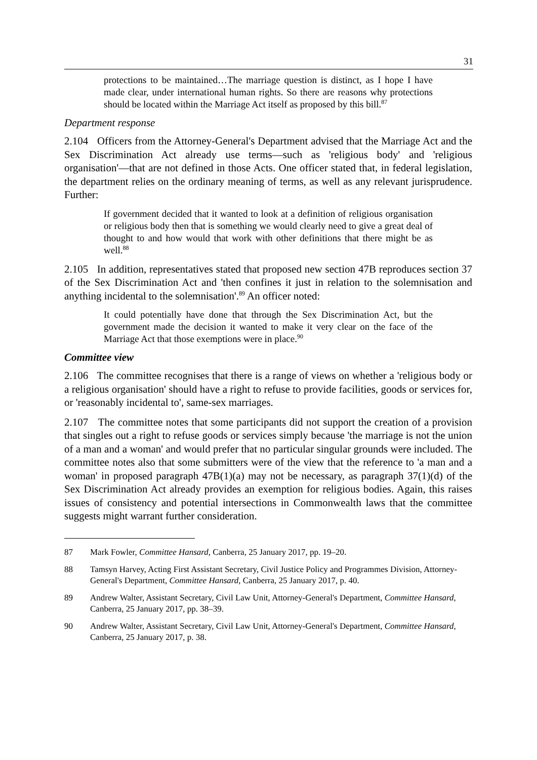31
protections to be maintained…The marriage question is distinct, as I hope I have made clear, under international human rights. So there are reasons why protections should be located within the Marriage Act itself as proposed by this bill.<sup>87</sup>
Department response
2.104 Officers from the Attorney-General's Department advised that the Marriage Act and the Sex Discrimination Act already use terms—such as 'religious body' and 'religious organisation'—that are not defined in those Acts. One officer stated that, in federal legislation, the department relies on the ordinary meaning of terms, as well as any relevant jurisprudence. Further:
If government decided that it wanted to look at a definition of religious organisation or religious body then that is something we would clearly need to give a great deal of thought to and how would that work with other definitions that there might be as well.<sup>88</sup>
2.105 In addition, representatives stated that proposed new section 47B reproduces section 37 of the Sex Discrimination Act and 'then confines it just in relation to the solemnisation and anything incidental to the solemnisation'.<sup>89</sup> An officer noted:
It could potentially have done that through the Sex Discrimination Act, but the government made the decision it wanted to make it very clear on the face of the Marriage Act that those exemptions were in place.<sup>90</sup>
Committee view
2.106 The committee recognises that there is a range of views on whether a 'religious body or a religious organisation' should have a right to refuse to provide facilities, goods or services for, or 'reasonably incidental to', same-sex marriages.
2.107 The committee notes that some participants did not support the creation of a provision that singles out a right to refuse goods or services simply because 'the marriage is not the union of a man and a woman' and would prefer that no particular singular grounds were included. The committee notes also that some submitters were of the view that the reference to 'a man and a woman' in proposed paragraph 47B(1)(a) may not be necessary, as paragraph 37(1)(d) of the Sex Discrimination Act already provides an exemption for religious bodies. Again, this raises issues of consistency and potential intersections in Commonwealth laws that the committee suggests might warrant further consideration.
87 Mark Fowler, Committee Hansard, Canberra, 25 January 2017, pp. 19–20.
88 Tamsyn Harvey, Acting First Assistant Secretary, Civil Justice Policy and Programmes Division, Attorney-General's Department, Committee Hansard, Canberra, 25 January 2017, p. 40.
89 Andrew Walter, Assistant Secretary, Civil Law Unit, Attorney-General's Department, Committee Hansard, Canberra, 25 January 2017, pp. 38–39.
90 Andrew Walter, Assistant Secretary, Civil Law Unit, Attorney-General's Department, Committee Hansard, Canberra, 25 January 2017, p. 38.